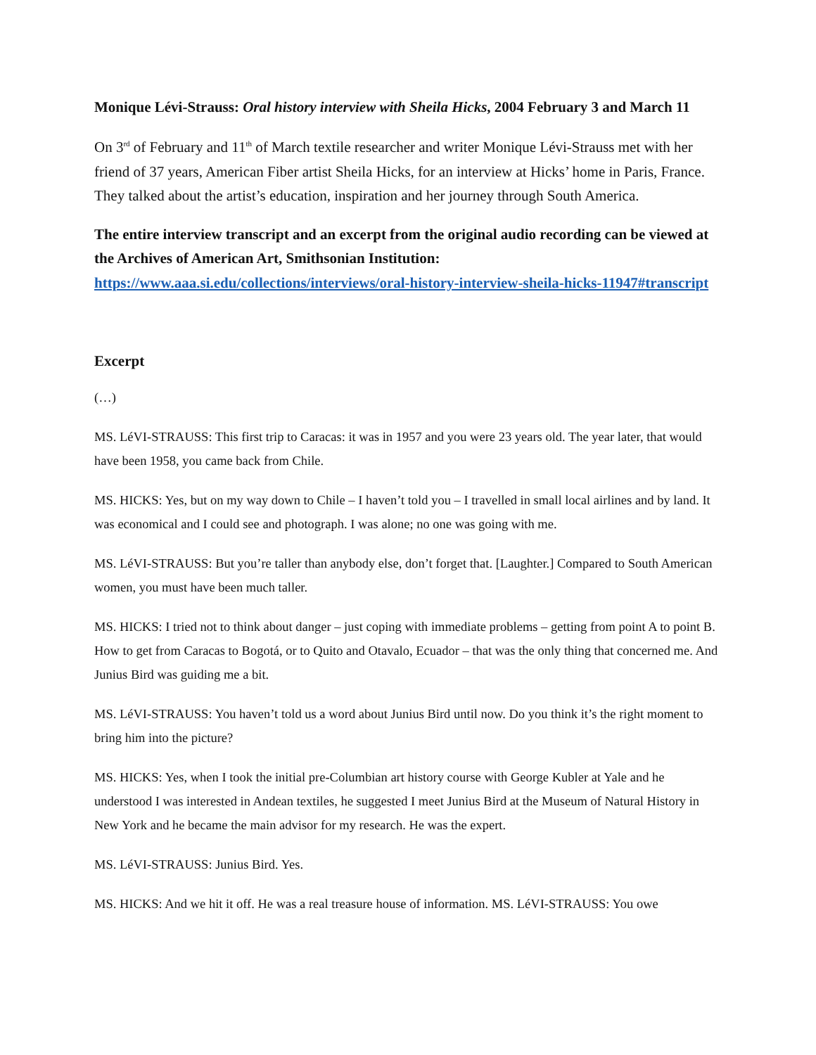Monique Lévi-Strauss: Oral history interview with Sheila Hicks, 2004 February 3 and March 11
On 3<sup>rd</sup> of February and 11<sup>th</sup> of March textile researcher and writer Monique Lévi-Strauss met with her friend of 37 years, American Fiber artist Sheila Hicks, for an interview at Hicks’ home in Paris, France. They talked about the artist’s education, inspiration and her journey through South America.
The entire interview transcript and an excerpt from the original audio recording can be viewed at the Archives of American Art, Smithsonian Institution: https://www.aaa.si.edu/collections/interviews/oral-history-interview-sheila-hicks-11947#transcript
Excerpt
(…)
MS. LéVI-STRAUSS: This first trip to Caracas: it was in 1957 and you were 23 years old. The year later, that would have been 1958, you came back from Chile.
MS. HICKS: Yes, but on my way down to Chile – I haven’t told you – I travelled in small local airlines and by land. It was economical and I could see and photograph. I was alone; no one was going with me.
MS. LéVI-STRAUSS: But you’re taller than anybody else, don’t forget that. [Laughter.] Compared to South American women, you must have been much taller.
MS. HICKS: I tried not to think about danger – just coping with immediate problems – getting from point A to point B. How to get from Caracas to Bogotá, or to Quito and Otavalo, Ecuador – that was the only thing that concerned me. And Junius Bird was guiding me a bit.
MS. LéVI-STRAUSS: You haven’t told us a word about Junius Bird until now. Do you think it’s the right moment to bring him into the picture?
MS. HICKS: Yes, when I took the initial pre-Columbian art history course with George Kubler at Yale and he understood I was interested in Andean textiles, he suggested I meet Junius Bird at the Museum of Natural History in New York and he became the main advisor for my research. He was the expert.
MS. LéVI-STRAUSS: Junius Bird. Yes.
MS. HICKS: And we hit it off. He was a real treasure house of information. MS. LéVI-STRAUSS: You owe